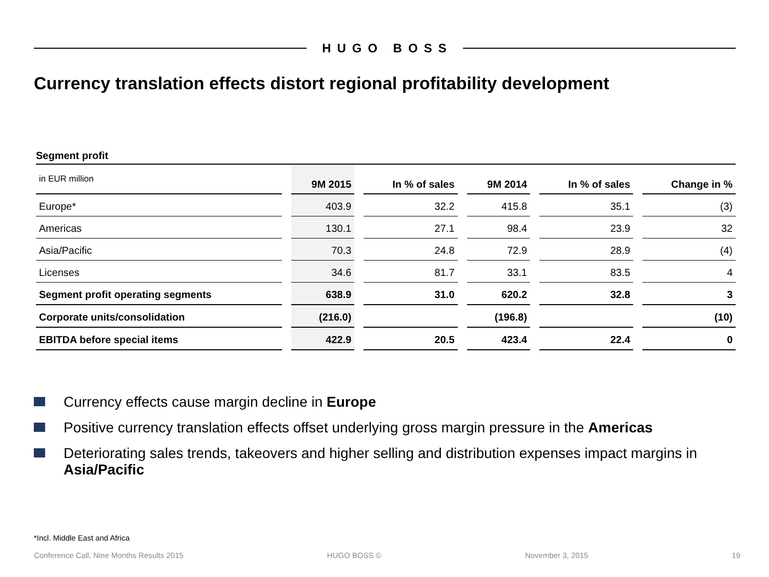HUGO BOSS
Currency translation effects distort regional profitability development
Segment profit
| in EUR million | 9M 2015 | In % of sales | 9M 2014 | In % of sales | Change in % |
| --- | --- | --- | --- | --- | --- |
| Europe* | 403.9 | 32.2 | 415.8 | 35.1 | (3) |
| Americas | 130.1 | 27.1 | 98.4 | 23.9 | 32 |
| Asia/Pacific | 70.3 | 24.8 | 72.9 | 28.9 | (4) |
| Licenses | 34.6 | 81.7 | 33.1 | 83.5 | 4 |
| Segment profit operating segments | 638.9 | 31.0 | 620.2 | 32.8 | 3 |
| Corporate units/consolidation | (216.0) | | (196.8) | | (10) |
| EBITDA before special items | 422.9 | 20.5 | 423.4 | 22.4 | 0 |
Currency effects cause margin decline in Europe
Positive currency translation effects offset underlying gross margin pressure in the Americas
Deteriorating sales trends, takeovers and higher selling and distribution expenses impact margins in Asia/Pacific
*Incl. Middle East and Africa
Conference Call, Nine Months Results 2015 HUGO BOSS © November 3, 2015 19